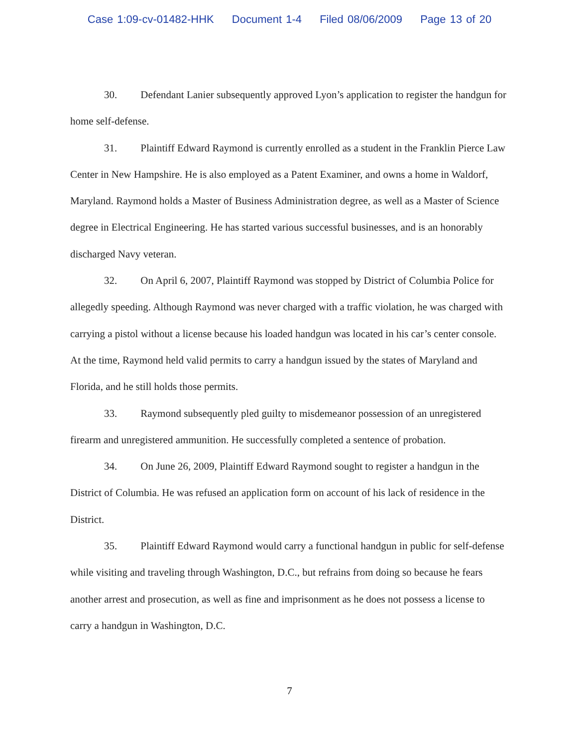Case 1:09-cv-01482-HHK Document 1-4 Filed 08/06/2009 Page 13 of 20
30. Defendant Lanier subsequently approved Lyon’s application to register the handgun for home self-defense.
31. Plaintiff Edward Raymond is currently enrolled as a student in the Franklin Pierce Law Center in New Hampshire. He is also employed as a Patent Examiner, and owns a home in Waldorf, Maryland. Raymond holds a Master of Business Administration degree, as well as a Master of Science degree in Electrical Engineering. He has started various successful businesses, and is an honorably discharged Navy veteran.
32. On April 6, 2007, Plaintiff Raymond was stopped by District of Columbia Police for allegedly speeding. Although Raymond was never charged with a traffic violation, he was charged with carrying a pistol without a license because his loaded handgun was located in his car’s center console. At the time, Raymond held valid permits to carry a handgun issued by the states of Maryland and Florida, and he still holds those permits.
33. Raymond subsequently pled guilty to misdemeanor possession of an unregistered firearm and unregistered ammunition. He successfully completed a sentence of probation.
34. On June 26, 2009, Plaintiff Edward Raymond sought to register a handgun in the District of Columbia. He was refused an application form on account of his lack of residence in the District.
35. Plaintiff Edward Raymond would carry a functional handgun in public for self-defense while visiting and traveling through Washington, D.C., but refrains from doing so because he fears another arrest and prosecution, as well as fine and imprisonment as he does not possess a license to carry a handgun in Washington, D.C.
7